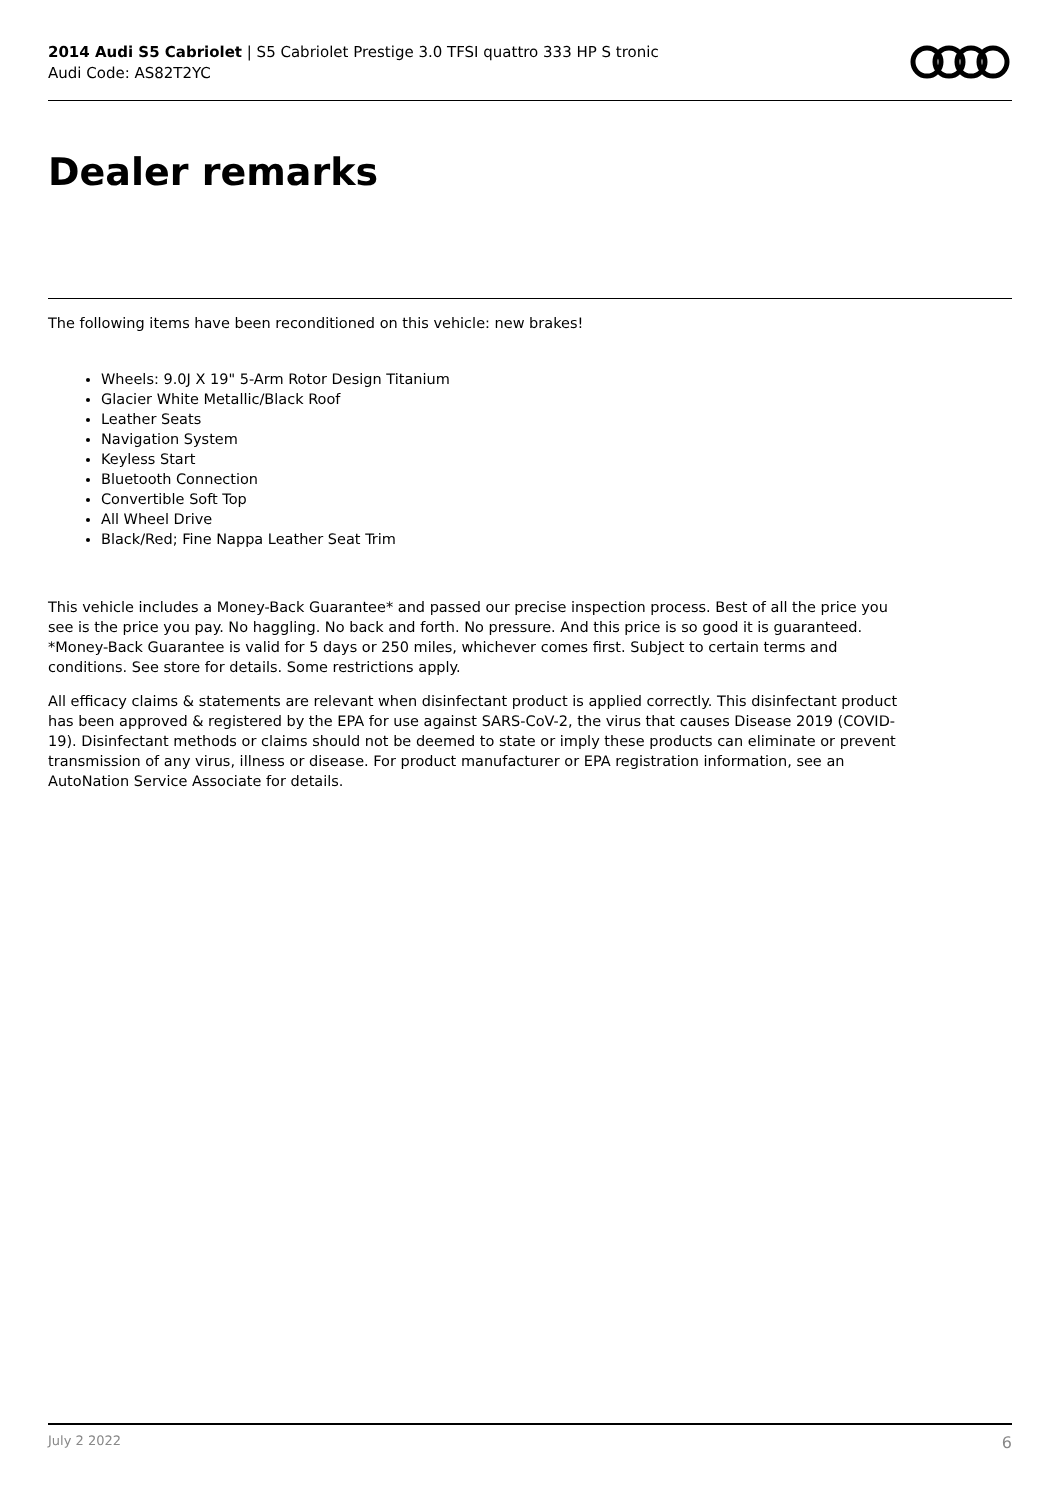2014 Audi S5 Cabriolet | S5 Cabriolet Prestige 3.0 TFSI quattro 333 HP S tronic
Audi Code: AS82T2YC
Dealer remarks
The following items have been reconditioned on this vehicle: new brakes!
Wheels: 9.0J X 19" 5-Arm Rotor Design Titanium
Glacier White Metallic/Black Roof
Leather Seats
Navigation System
Keyless Start
Bluetooth Connection
Convertible Soft Top
All Wheel Drive
Black/Red; Fine Nappa Leather Seat Trim
This vehicle includes a Money-Back Guarantee* and passed our precise inspection process. Best of all the price you see is the price you pay. No haggling. No back and forth. No pressure. And this price is so good it is guaranteed. *Money-Back Guarantee is valid for 5 days or 250 miles, whichever comes first. Subject to certain terms and conditions. See store for details. Some restrictions apply.
All efficacy claims & statements are relevant when disinfectant product is applied correctly. This disinfectant product has been approved & registered by the EPA for use against SARS-CoV-2, the virus that causes Disease 2019 (COVID-19). Disinfectant methods or claims should not be deemed to state or imply these products can eliminate or prevent transmission of any virus, illness or disease. For product manufacturer or EPA registration information, see an AutoNation Service Associate for details.
July 2 2022 6